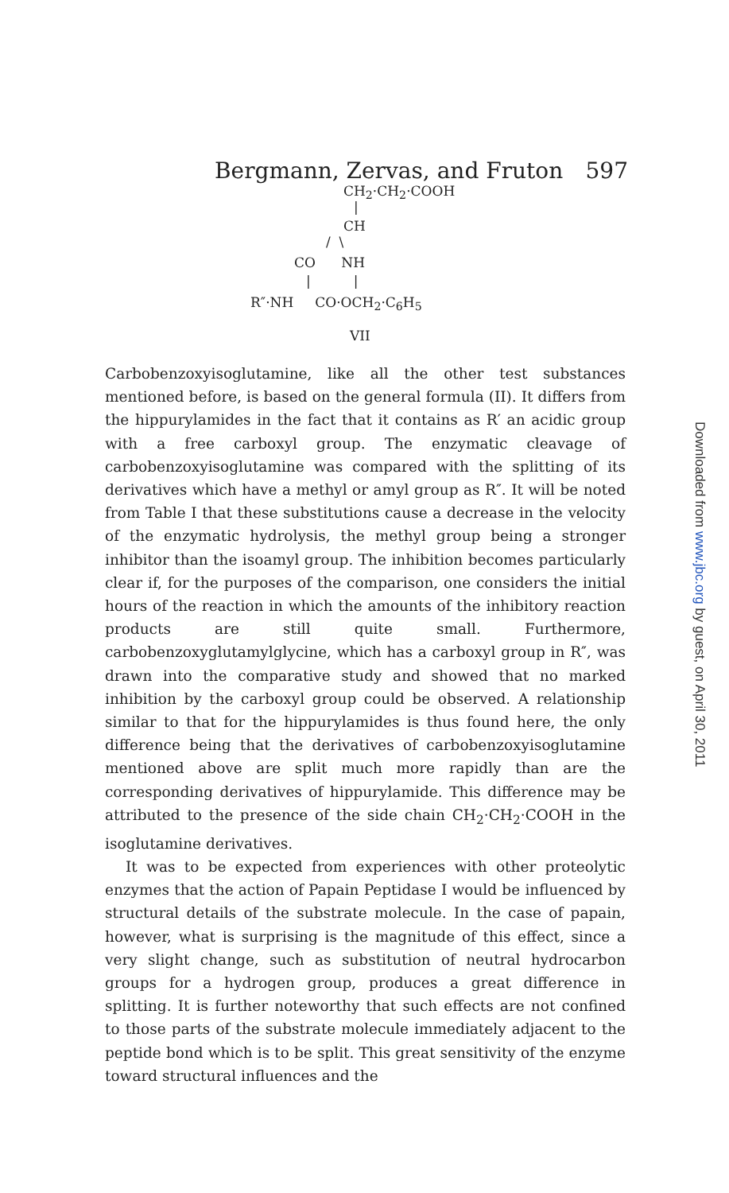Bergmann, Zervas, and Fruton 597
CH<sub>2</sub>·CH<sub>2</sub>·COOH
|
CH
/ \
CO NH
| |
R″·NH CO·OCH<sub>2</sub>·C<sub>6</sub>H<sub>5</sub>
VII
Carbobenzoxyisoglutamine, like all the other test substances mentioned before, is based on the general formula (II). It differs from the hippurylamides in the fact that it contains as R′ an acidic group with a free carboxyl group. The enzymatic cleavage of carbobenzoxyisoglutamine was compared with the splitting of its derivatives which have a methyl or amyl group as R″. It will be noted from Table I that these substitutions cause a decrease in the velocity of the enzymatic hydrolysis, the methyl group being a stronger inhibitor than the isoamyl group. The inhibition becomes particularly clear if, for the purposes of the comparison, one considers the initial hours of the reaction in which the amounts of the inhibitory reaction products are still quite small. Furthermore, carbobenzoxyglutamylglycine, which has a carboxyl group in R″, was drawn into the comparative study and showed that no marked inhibition by the carboxyl group could be observed. A relationship similar to that for the hippurylamides is thus found here, the only difference being that the derivatives of carbobenzoxyisoglutamine mentioned above are split much more rapidly than are the corresponding derivatives of hippurylamide. This difference may be attributed to the presence of the side chain CH<sub>2</sub>·CH<sub>2</sub>·COOH in the isoglutamine derivatives.
It was to be expected from experiences with other proteolytic enzymes that the action of Papain Peptidase I would be influenced by structural details of the substrate molecule. In the case of papain, however, what is surprising is the magnitude of this effect, since a very slight change, such as substitution of neutral hydrocarbon groups for a hydrogen group, produces a great difference in splitting. It is further noteworthy that such effects are not confined to those parts of the substrate molecule immediately adjacent to the peptide bond which is to be split. This great sensitivity of the enzyme toward structural influences and the
Downloaded from www.jbc.org by guest, on April 30, 2011